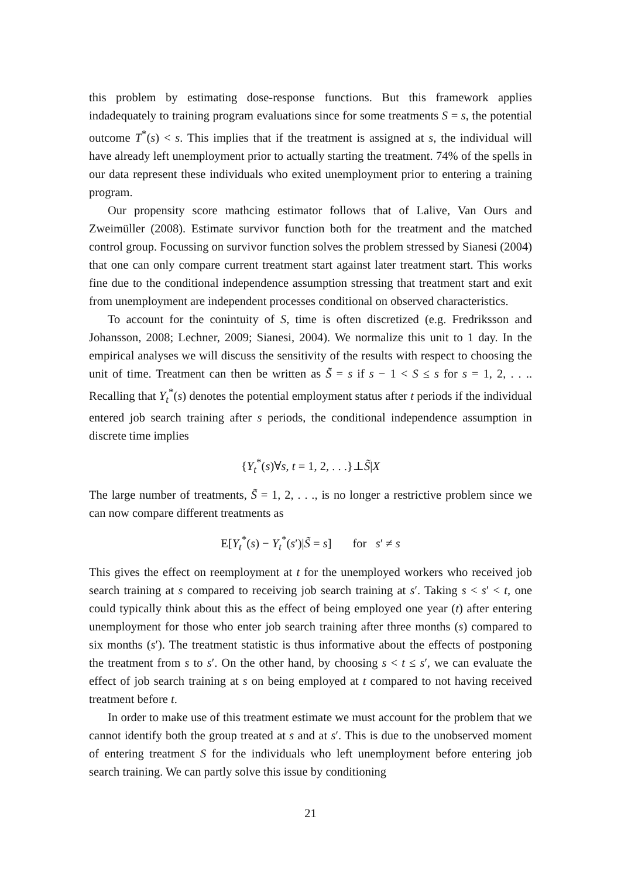this problem by estimating dose-response functions. But this framework applies indadequately to training program evaluations since for some treatments S = s, the potential outcome T<sup>*</sup>(s) < s. This implies that if the treatment is assigned at s, the individual will have already left unemployment prior to actually starting the treatment. 74% of the spells in our data represent these individuals who exited unemployment prior to entering a training program.
Our propensity score mathcing estimator follows that of Lalive, Van Ours and Zweimüller (2008). Estimate survivor function both for the treatment and the matched control group. Focussing on survivor function solves the problem stressed by Sianesi (2004) that one can only compare current treatment start against later treatment start. This works fine due to the conditional independence assumption stressing that treatment start and exit from unemployment are independent processes conditional on observed characteristics.
To account for the conintuity of S, time is often discretized (e.g. Fredriksson and Johansson, 2008; Lechner, 2009; Sianesi, 2004). We normalize this unit to 1 day. In the empirical analyses we will discuss the sensitivity of the results with respect to choosing the unit of time. Treatment can then be written as S̃ = s if s − 1 < S ≤ s for s = 1, 2, . . .. Recalling that Y<sub>t</sub><sup>*</sup>(s) denotes the potential employment status after t periods if the individual entered job search training after s periods, the conditional independence assumption in discrete time implies
{Y<sub>t</sub><sup>*</sup>(s)∀s, t = 1, 2, . . .}⊥S̃|X
The large number of treatments, S̃ = 1, 2, . . ., is no longer a restrictive problem since we can now compare different treatments as
E[Y<sub>t</sub><sup>*</sup>(s) − Y<sub>t</sub><sup>*</sup>(s′)|S̃ = s] for s′ ≠ s
This gives the effect on reemployment at t for the unemployed workers who received job search training at s compared to receiving job search training at s′. Taking s < s′ < t, one could typically think about this as the effect of being employed one year (t) after entering unemployment for those who enter job search training after three months (s) compared to six months (s′). The treatment statistic is thus informative about the effects of postponing the treatment from s to s′. On the other hand, by choosing s < t ≤ s′, we can evaluate the effect of job search training at s on being employed at t compared to not having received treatment before t.
In order to make use of this treatment estimate we must account for the problem that we cannot identify both the group treated at s and at s′. This is due to the unobserved moment of entering treatment S for the individuals who left unemployment before entering job search training. We can partly solve this issue by conditioning
21